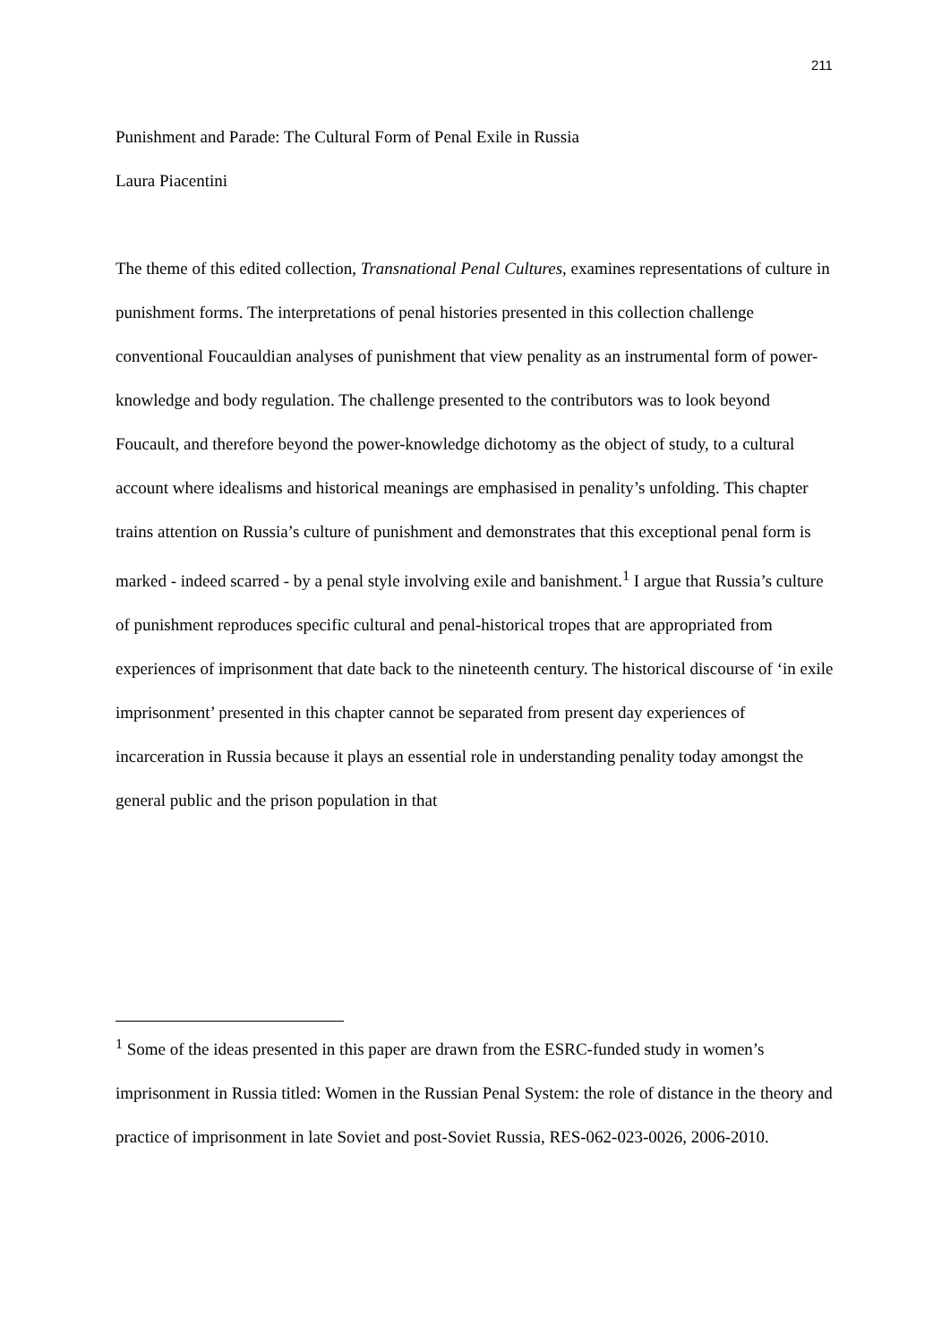211
Punishment and Parade: The Cultural Form of Penal Exile in Russia
Laura Piacentini
The theme of this edited collection, Transnational Penal Cultures, examines representations of culture in punishment forms. The interpretations of penal histories presented in this collection challenge conventional Foucauldian analyses of punishment that view penality as an instrumental form of power-knowledge and body regulation. The challenge presented to the contributors was to look beyond Foucault, and therefore beyond the power-knowledge dichotomy as the object of study, to a cultural account where idealisms and historical meanings are emphasised in penality’s unfolding. This chapter trains attention on Russia’s culture of punishment and demonstrates that this exceptional penal form is marked - indeed scarred - by a penal style involving exile and banishment.<sup>1</sup> I argue that Russia’s culture of punishment reproduces specific cultural and penal-historical tropes that are appropriated from experiences of imprisonment that date back to the nineteenth century. The historical discourse of ‘in exile imprisonment’ presented in this chapter cannot be separated from present day experiences of incarceration in Russia because it plays an essential role in understanding penality today amongst the general public and the prison population in that
<sup>1</sup> Some of the ideas presented in this paper are drawn from the ESRC-funded study in women’s imprisonment in Russia titled: Women in the Russian Penal System: the role of distance in the theory and practice of imprisonment in late Soviet and post-Soviet Russia, RES-062-023-0026, 2006-2010.